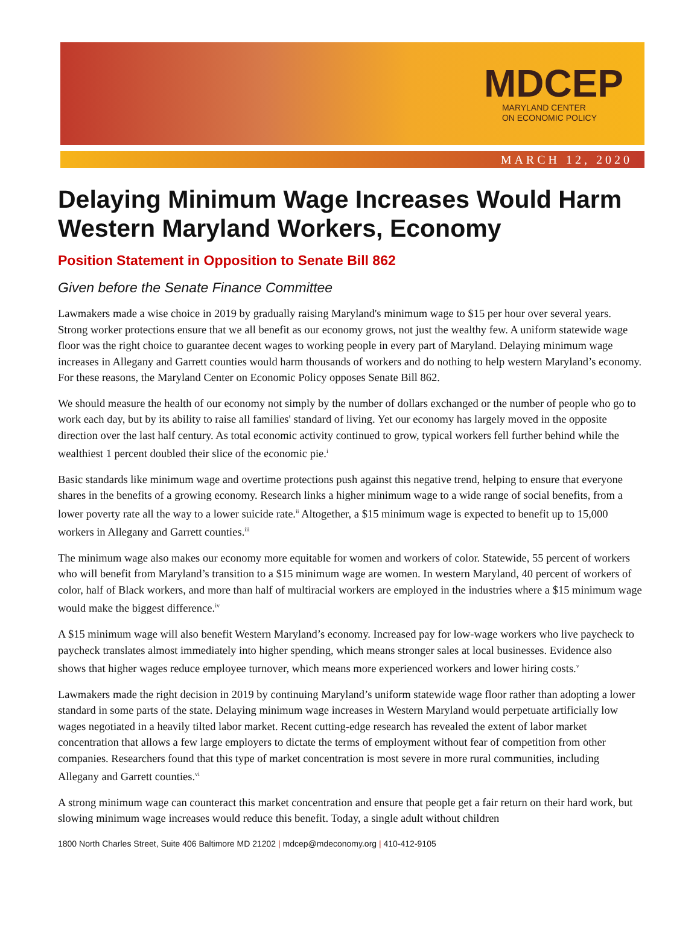MDCEP
MARYLAND CENTER
ON ECONOMIC POLICY
MARCH 12, 2020
Delaying Minimum Wage Increases Would Harm Western Maryland Workers, Economy
Position Statement in Opposition to Senate Bill 862
Given before the Senate Finance Committee
Lawmakers made a wise choice in 2019 by gradually raising Maryland's minimum wage to $15 per hour over several years. Strong worker protections ensure that we all benefit as our economy grows, not just the wealthy few. A uniform statewide wage floor was the right choice to guarantee decent wages to working people in every part of Maryland. Delaying minimum wage increases in Allegany and Garrett counties would harm thousands of workers and do nothing to help western Maryland’s economy. For these reasons, the Maryland Center on Economic Policy opposes Senate Bill 862.
We should measure the health of our economy not simply by the number of dollars exchanged or the number of people who go to work each day, but by its ability to raise all families' standard of living. Yet our economy has largely moved in the opposite direction over the last half century. As total economic activity continued to grow, typical workers fell further behind while the wealthiest 1 percent doubled their slice of the economic pie.<sup>i</sup>
Basic standards like minimum wage and overtime protections push against this negative trend, helping to ensure that everyone shares in the benefits of a growing economy. Research links a higher minimum wage to a wide range of social benefits, from a lower poverty rate all the way to a lower suicide rate.<sup>ii</sup> Altogether, a $15 minimum wage is expected to benefit up to 15,000 workers in Allegany and Garrett counties.<sup>iii</sup>
The minimum wage also makes our economy more equitable for women and workers of color. Statewide, 55 percent of workers who will benefit from Maryland’s transition to a $15 minimum wage are women. In western Maryland, 40 percent of workers of color, half of Black workers, and more than half of multiracial workers are employed in the industries where a $15 minimum wage would make the biggest difference.<sup>iv</sup>
A $15 minimum wage will also benefit Western Maryland’s economy. Increased pay for low-wage workers who live paycheck to paycheck translates almost immediately into higher spending, which means stronger sales at local businesses. Evidence also shows that higher wages reduce employee turnover, which means more experienced workers and lower hiring costs.<sup>v</sup>
Lawmakers made the right decision in 2019 by continuing Maryland’s uniform statewide wage floor rather than adopting a lower standard in some parts of the state. Delaying minimum wage increases in Western Maryland would perpetuate artificially low wages negotiated in a heavily tilted labor market. Recent cutting-edge research has revealed the extent of labor market concentration that allows a few large employers to dictate the terms of employment without fear of competition from other companies. Researchers found that this type of market concentration is most severe in more rural communities, including Allegany and Garrett counties.<sup>vi</sup>
A strong minimum wage can counteract this market concentration and ensure that people get a fair return on their hard work, but slowing minimum wage increases would reduce this benefit. Today, a single adult without children
1800 North Charles Street, Suite 406 Baltimore MD 21202 | mdcep@mdeconomy.org | 410-412-9105